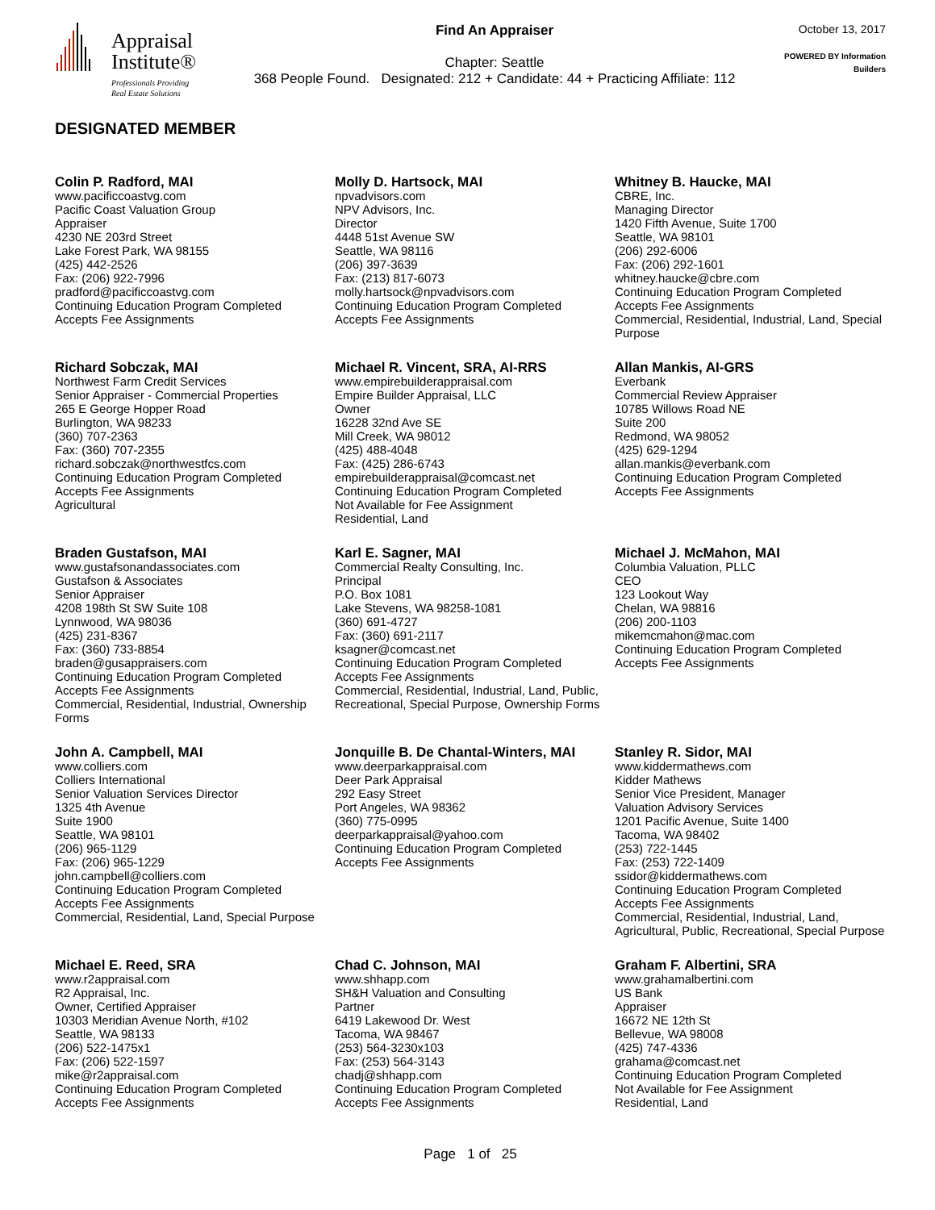Appraisal
Institute®
Professionals Providing
Real Estate Solutions
Find An Appraiser
Chapter: Seattle
368 People Found. Designated: 212 + Candidate: 44 + Practicing Affiliate: 112
October 13, 2017
POWERED BY Information Builders
DESIGNATED MEMBER
Colin P. Radford, MAI
www.pacificcoastvg.com
Pacific Coast Valuation Group
Appraiser
4230 NE 203rd Street
Lake Forest Park, WA 98155
(425) 442-2526
Fax: (206) 922-7996
pradford@pacificcoastvg.com
Continuing Education Program Completed
Accepts Fee Assignments
Molly D. Hartsock, MAI
npvadvisors.com
NPV Advisors, Inc.
Director
4448 51st Avenue SW
Seattle, WA 98116
(206) 397-3639
Fax: (213) 817-6073
molly.hartsock@npvadvisors.com
Continuing Education Program Completed
Accepts Fee Assignments
Whitney B. Haucke, MAI
CBRE, Inc.
Managing Director
1420 Fifth Avenue, Suite 1700
Seattle, WA 98101
(206) 292-6006
Fax: (206) 292-1601
whitney.haucke@cbre.com
Continuing Education Program Completed
Accepts Fee Assignments
Commercial, Residential, Industrial, Land, Special Purpose
Richard Sobczak, MAI
Northwest Farm Credit Services
Senior Appraiser - Commercial Properties
265 E George Hopper Road
Burlington, WA 98233
(360) 707-2363
Fax: (360) 707-2355
richard.sobczak@northwestfcs.com
Continuing Education Program Completed
Accepts Fee Assignments
Agricultural
Michael R. Vincent, SRA, AI-RRS
www.empirebuilderappraisal.com
Empire Builder Appraisal, LLC
Owner
16228 32nd Ave SE
Mill Creek, WA 98012
(425) 488-4048
Fax: (425) 286-6743
empirebuilderappraisal@comcast.net
Continuing Education Program Completed
Not Available for Fee Assignment
Residential, Land
Allan Mankis, AI-GRS
Everbank
Commercial Review Appraiser
10785 Willows Road NE
Suite 200
Redmond, WA 98052
(425) 629-1294
allan.mankis@everbank.com
Continuing Education Program Completed
Accepts Fee Assignments
Braden Gustafson, MAI
www.gustafsonandassociates.com
Gustafson & Associates
Senior Appraiser
4208 198th St SW Suite 108
Lynnwood, WA 98036
(425) 231-8367
Fax: (360) 733-8854
braden@gusappraisers.com
Continuing Education Program Completed
Accepts Fee Assignments
Commercial, Residential, Industrial, Ownership Forms
Karl E. Sagner, MAI
Commercial Realty Consulting, Inc.
Principal
P.O. Box 1081
Lake Stevens, WA 98258-1081
(360) 691-4727
Fax: (360) 691-2117
ksagner@comcast.net
Continuing Education Program Completed
Accepts Fee Assignments
Commercial, Residential, Industrial, Land, Public, Recreational, Special Purpose, Ownership Forms
Michael J. McMahon, MAI
Columbia Valuation, PLLC
CEO
123 Lookout Way
Chelan, WA 98816
(206) 200-1103
mikemcmahon@mac.com
Continuing Education Program Completed
Accepts Fee Assignments
John A. Campbell, MAI
www.colliers.com
Colliers International
Senior Valuation Services Director
1325 4th Avenue
Suite 1900
Seattle, WA 98101
(206) 965-1129
Fax: (206) 965-1229
john.campbell@colliers.com
Continuing Education Program Completed
Accepts Fee Assignments
Commercial, Residential, Land, Special Purpose
Jonquille B. De Chantal-Winters, MAI
www.deerparkappraisal.com
Deer Park Appraisal
292 Easy Street
Port Angeles, WA 98362
(360) 775-0995
deerparkappraisal@yahoo.com
Continuing Education Program Completed
Accepts Fee Assignments
Stanley R. Sidor, MAI
www.kiddermathews.com
Kidder Mathews
Senior Vice President, Manager
Valuation Advisory Services
1201 Pacific Avenue, Suite 1400
Tacoma, WA 98402
(253) 722-1445
Fax: (253) 722-1409
ssidor@kiddermathews.com
Continuing Education Program Completed
Accepts Fee Assignments
Commercial, Residential, Industrial, Land, Agricultural, Public, Recreational, Special Purpose
Michael E. Reed, SRA
www.r2appraisal.com
R2 Appraisal, Inc.
Owner, Certified Appraiser
10303 Meridian Avenue North, #102
Seattle, WA 98133
(206) 522-1475x1
Fax: (206) 522-1597
mike@r2appraisal.com
Continuing Education Program Completed
Accepts Fee Assignments
Chad C. Johnson, MAI
www.shhapp.com
SH&H Valuation and Consulting
Partner
6419 Lakewood Dr. West
Tacoma, WA 98467
(253) 564-3230x103
Fax: (253) 564-3143
chadj@shhapp.com
Continuing Education Program Completed
Accepts Fee Assignments
Graham F. Albertini, SRA
www.grahamalbertini.com
US Bank
Appraiser
16672 NE 12th St
Bellevue, WA 98008
(425) 747-4336
grahama@comcast.net
Continuing Education Program Completed
Not Available for Fee Assignment
Residential, Land
Page 1 of 25